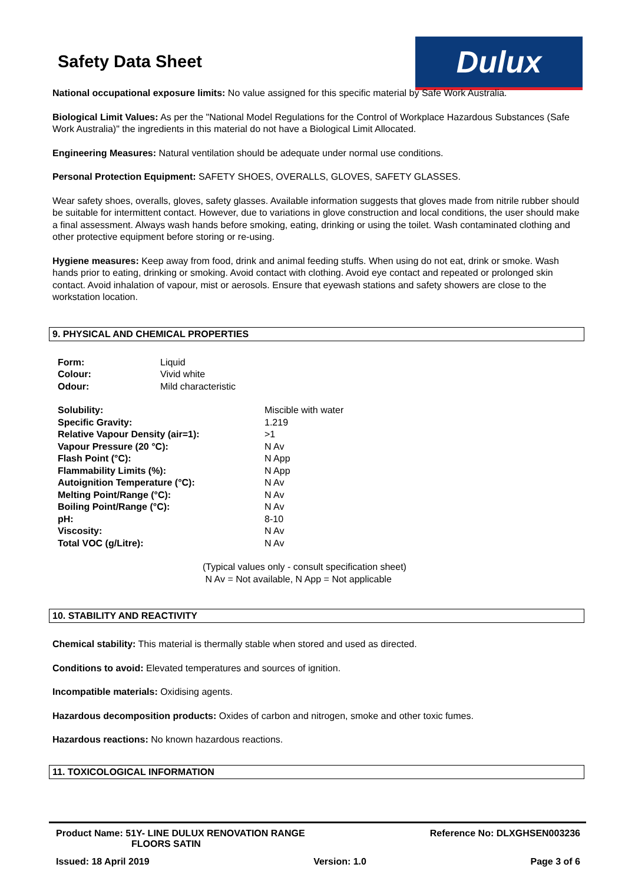Safety Data Sheet
Dulux
National occupational exposure limits: No value assigned for this specific material by Safe Work Australia.
Biological Limit Values: As per the "National Model Regulations for the Control of Workplace Hazardous Substances (Safe Work Australia)" the ingredients in this material do not have a Biological Limit Allocated.
Engineering Measures: Natural ventilation should be adequate under normal use conditions.
Personal Protection Equipment: SAFETY SHOES, OVERALLS, GLOVES, SAFETY GLASSES.
Wear safety shoes, overalls, gloves, safety glasses. Available information suggests that gloves made from nitrile rubber should be suitable for intermittent contact. However, due to variations in glove construction and local conditions, the user should make a final assessment. Always wash hands before smoking, eating, drinking or using the toilet. Wash contaminated clothing and other protective equipment before storing or re-using.
Hygiene measures: Keep away from food, drink and animal feeding stuffs. When using do not eat, drink or smoke. Wash hands prior to eating, drinking or smoking. Avoid contact with clothing. Avoid eye contact and repeated or prolonged skin contact. Avoid inhalation of vapour, mist or aerosols. Ensure that eyewash stations and safety showers are close to the workstation location.
9. PHYSICAL AND CHEMICAL PROPERTIES
| Form: | Liquid |
| Colour: | Vivid white |
| Odour: | Mild characteristic |
| Solubility: | Miscible with water |
| Specific Gravity: | 1.219 |
| Relative Vapour Density (air=1): | >1 |
| Vapour Pressure (20 °C): | N Av |
| Flash Point (°C): | N App |
| Flammability Limits (%): | N App |
| Autoignition Temperature (°C): | N Av |
| Melting Point/Range (°C): | N Av |
| Boiling Point/Range (°C): | N Av |
| pH: | 8-10 |
| Viscosity: | N Av |
| Total VOC (g/Litre): | N Av |
(Typical values only - consult specification sheet)
N Av = Not available, N App = Not applicable
10. STABILITY AND REACTIVITY
Chemical stability: This material is thermally stable when stored and used as directed.
Conditions to avoid: Elevated temperatures and sources of ignition.
Incompatible materials: Oxidising agents.
Hazardous decomposition products: Oxides of carbon and nitrogen, smoke and other toxic fumes.
Hazardous reactions: No known hazardous reactions.
11. TOXICOLOGICAL INFORMATION
Product Name: 51Y- LINE DULUX RENOVATION RANGE
FLOORS SATIN
Reference No: DLXGHSEN003236
Issued: 18 April 2019 Version: 1.0 Page 3 of 6